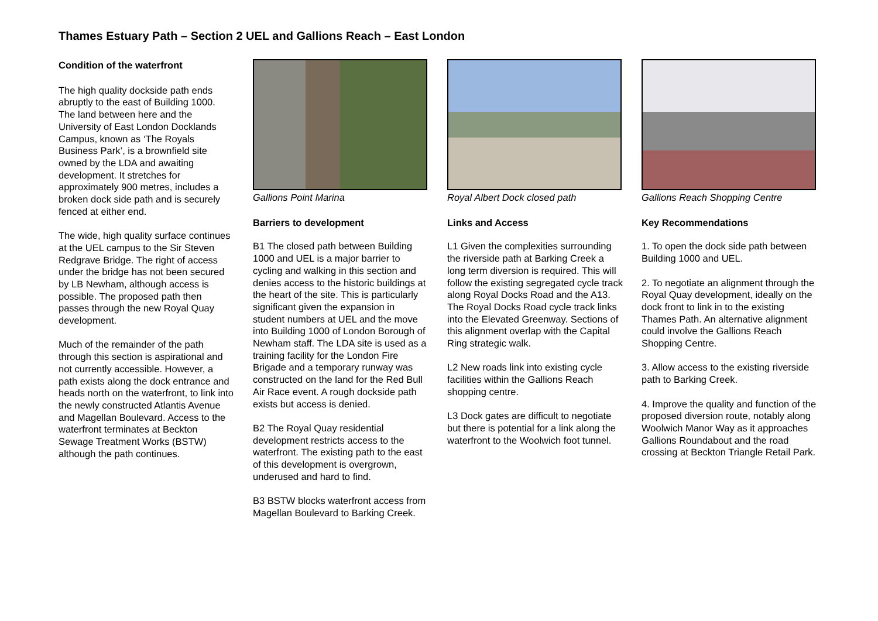Thames Estuary Path – Section 2 UEL and Gallions Reach – East London
Condition of the waterfront
The high quality dockside path ends abruptly to the east of Building 1000. The land between here and the University of East London Docklands Campus, known as ‘The Royals Business Park’, is a brownfield site owned by the LDA and awaiting development. It stretches for approximately 900 metres, includes a broken dock side path and is securely fenced at either end.
The wide, high quality surface continues at the UEL campus to the Sir Steven Redgrave Bridge. The right of access under the bridge has not been secured by LB Newham, although access is possible. The proposed path then passes through the new Royal Quay development.
Much of the remainder of the path through this section is aspirational and not currently accessible. However, a path exists along the dock entrance and heads north on the waterfront, to link into the newly constructed Atlantis Avenue and Magellan Boulevard. Access to the waterfront terminates at Beckton Sewage Treatment Works (BSTW) although the path continues.
Gallions Point Marina
Barriers to development
B1 The closed path between Building 1000 and UEL is a major barrier to cycling and walking in this section and denies access to the historic buildings at the heart of the site. This is particularly significant given the expansion in student numbers at UEL and the move into Building 1000 of London Borough of Newham staff. The LDA site is used as a training facility for the London Fire Brigade and a temporary runway was constructed on the land for the Red Bull Air Race event. A rough dockside path exists but access is denied.
B2 The Royal Quay residential development restricts access to the waterfront. The existing path to the east of this development is overgrown, underused and hard to find.
B3 BSTW blocks waterfront access from Magellan Boulevard to Barking Creek.
Royal Albert Dock closed path
Links and Access
L1 Given the complexities surrounding the riverside path at Barking Creek a long term diversion is required. This will follow the existing segregated cycle track along Royal Docks Road and the A13. The Royal Docks Road cycle track links into the Elevated Greenway. Sections of this alignment overlap with the Capital Ring strategic walk.
L2 New roads link into existing cycle facilities within the Gallions Reach shopping centre.
L3 Dock gates are difficult to negotiate but there is potential for a link along the waterfront to the Woolwich foot tunnel.
Gallions Reach Shopping Centre
Key Recommendations
1. To open the dock side path between Building 1000 and UEL.
2. To negotiate an alignment through the Royal Quay development, ideally on the dock front to link in to the existing Thames Path. An alternative alignment could involve the Gallions Reach Shopping Centre.
3. Allow access to the existing riverside path to Barking Creek.
4. Improve the quality and function of the proposed diversion route, notably along Woolwich Manor Way as it approaches Gallions Roundabout and the road crossing at Beckton Triangle Retail Park.